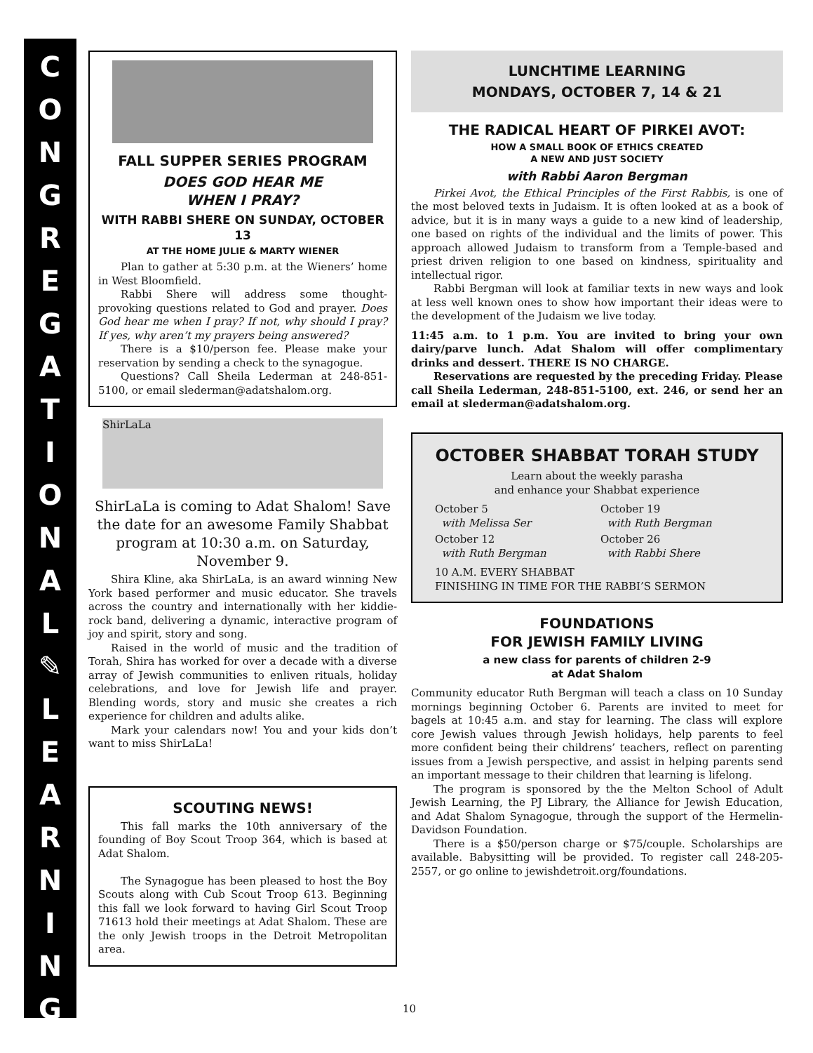C
O
N
G
R
E
G
A
T
I
O
N
A
L
✎
L
E
A
R
N
I
N
G
FALL SUPPER SERIES PROGRAM
DOES GOD HEAR ME
WHEN I PRAY?
WITH RABBI SHERE ON SUNDAY, OCTOBER 13
AT THE HOME JULIE & MARTY WIENER
Plan to gather at 5:30 p.m. at the Wieners’ home in West Bloomfield.
Rabbi Shere will address some thought-provoking questions related to God and prayer. Does God hear me when I pray? If not, why should I pray? If yes, why aren’t my prayers being answered?
There is a $10/person fee. Please make your reservation by sending a check to the synagogue.
Questions? Call Sheila Lederman at 248-851-5100, or email slederman@adatshalom.org.
ShirLaLa
ShirLaLa is coming to Adat Shalom! Save the date for an awesome Family Shabbat program at 10:30 a.m. on Saturday, November 9.
Shira Kline, aka ShirLaLa, is an award winning New York based performer and music educator. She travels across the country and internationally with her kiddie-rock band, delivering a dynamic, interactive program of joy and spirit, story and song.
Raised in the world of music and the tradition of Torah, Shira has worked for over a decade with a diverse array of Jewish communities to enliven rituals, holiday celebrations, and love for Jewish life and prayer. Blending words, story and music she creates a rich experience for children and adults alike.
Mark your calendars now! You and your kids don’t want to miss ShirLaLa!
SCOUTING NEWS!
This fall marks the 10th anniversary of the founding of Boy Scout Troop 364, which is based at Adat Shalom.
The Synagogue has been pleased to host the Boy Scouts along with Cub Scout Troop 613. Beginning this fall we look forward to having Girl Scout Troop 71613 hold their meetings at Adat Shalom. These are the only Jewish troops in the Detroit Metropolitan area.
LUNCHTIME LEARNING
MONDAYS, OCTOBER 7, 14 & 21
THE RADICAL HEART OF PIRKEI AVOT:
HOW A SMALL BOOK OF ETHICS CREATED
A NEW AND JUST SOCIETY
with Rabbi Aaron Bergman
Pirkei Avot, the Ethical Principles of the First Rabbis, is one of the most beloved texts in Judaism. It is often looked at as a book of advice, but it is in many ways a guide to a new kind of leadership, one based on rights of the individual and the limits of power. This approach allowed Judaism to transform from a Temple-based and priest driven religion to one based on kindness, spirituality and intellectual rigor.
Rabbi Bergman will look at familiar texts in new ways and look at less well known ones to show how important their ideas were to the development of the Judaism we live today.
11:45 a.m. to 1 p.m. You are invited to bring your own dairy/parve lunch. Adat Shalom will offer complimentary drinks and dessert. THERE IS NO CHARGE.
Reservations are requested by the preceding Friday. Please call Sheila Lederman, 248-851-5100, ext. 246, or send her an email at slederman@adatshalom.org.
OCTOBER SHABBAT TORAH STUDY
Learn about the weekly parasha
and enhance your Shabbat experience
October 5
with Melissa Ser
October 19
with Ruth Bergman
October 12
with Ruth Bergman
October 26
with Rabbi Shere
10 A.M. EVERY SHABBAT
FINISHING IN TIME FOR THE RABBI’S SERMON
FOUNDATIONS
FOR JEWISH FAMILY LIVING
a new class for parents of children 2-9
at Adat Shalom
Community educator Ruth Bergman will teach a class on 10 Sunday mornings beginning October 6. Parents are invited to meet for bagels at 10:45 a.m. and stay for learning. The class will explore core Jewish values through Jewish holidays, help parents to feel more confident being their childrens’ teachers, reflect on parenting issues from a Jewish perspective, and assist in helping parents send an important message to their children that learning is lifelong.
The program is sponsored by the the Melton School of Adult Jewish Learning, the PJ Library, the Alliance for Jewish Education, and Adat Shalom Synagogue, through the support of the Hermelin-Davidson Foundation.
There is a $50/person charge or $75/couple. Scholarships are available. Babysitting will be provided. To register call 248-205-2557, or go online to jewishdetroit.org/foundations.
10